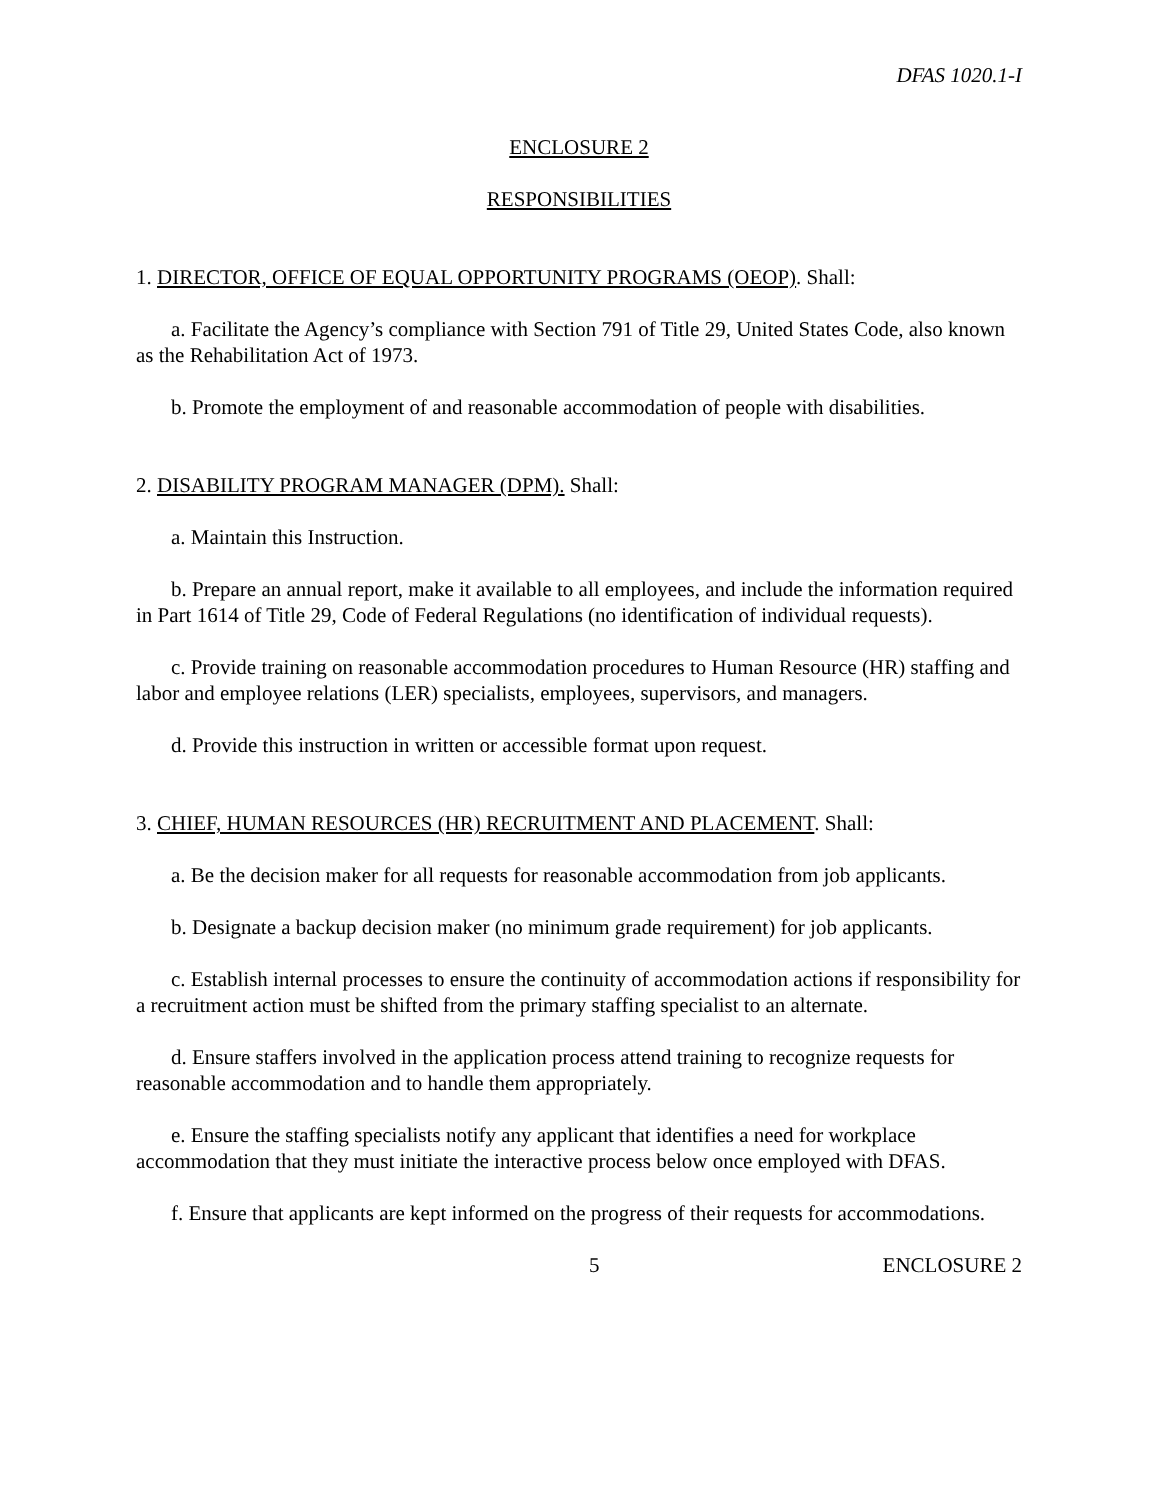DFAS 1020.1-I
ENCLOSURE 2
RESPONSIBILITIES
1. DIRECTOR, OFFICE OF EQUAL OPPORTUNITY PROGRAMS (OEOP). Shall:
a. Facilitate the Agency’s compliance with Section 791 of Title 29, United States Code, also known as the Rehabilitation Act of 1973.
b. Promote the employment of and reasonable accommodation of people with disabilities.
2. DISABILITY PROGRAM MANAGER (DPM). Shall:
a. Maintain this Instruction.
b. Prepare an annual report, make it available to all employees, and include the information required in Part 1614 of Title 29, Code of Federal Regulations (no identification of individual requests).
c. Provide training on reasonable accommodation procedures to Human Resource (HR) staffing and labor and employee relations (LER) specialists, employees, supervisors, and managers.
d. Provide this instruction in written or accessible format upon request.
3. CHIEF, HUMAN RESOURCES (HR) RECRUITMENT AND PLACEMENT. Shall:
a. Be the decision maker for all requests for reasonable accommodation from job applicants.
b. Designate a backup decision maker (no minimum grade requirement) for job applicants.
c. Establish internal processes to ensure the continuity of accommodation actions if responsibility for a recruitment action must be shifted from the primary staffing specialist to an alternate.
d. Ensure staffers involved in the application process attend training to recognize requests for reasonable accommodation and to handle them appropriately.
e. Ensure the staffing specialists notify any applicant that identifies a need for workplace accommodation that they must initiate the interactive process below once employed with DFAS.
f. Ensure that applicants are kept informed on the progress of their requests for accommodations.
5 ENCLOSURE 2